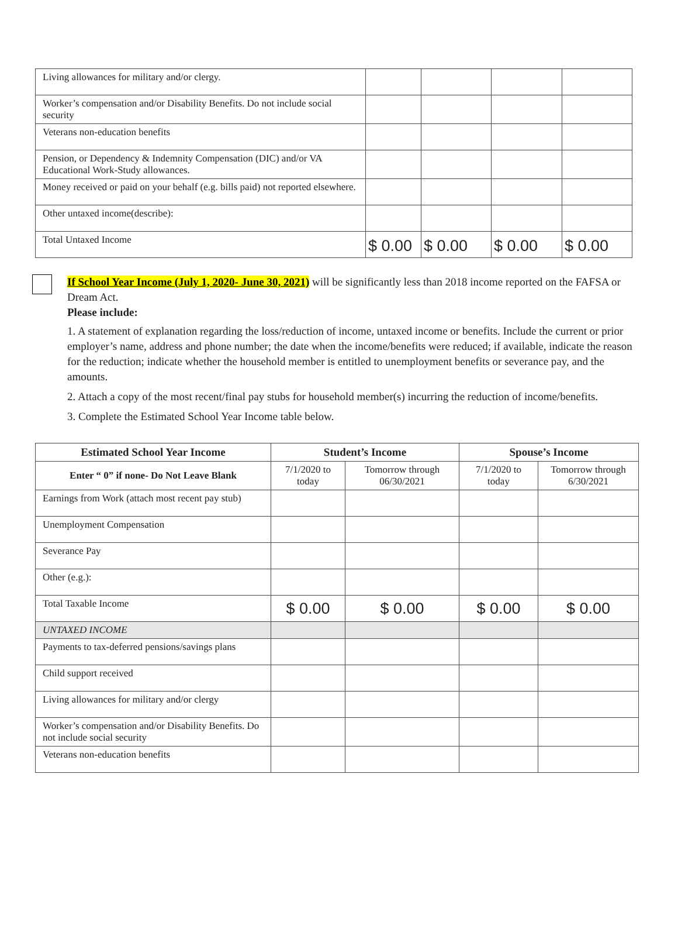| Living allowances for military and/or clergy. | | | | |
| Worker’s compensation and/or Disability Benefits. Do not include social security | | | | |
| Veterans non-education benefits | | | | |
| Pension, or Dependency & Indemnity Compensation (DIC) and/or VA Educational Work-Study allowances. | | | | |
| Money received or paid on your behalf (e.g. bills paid) not reported elsewhere. | | | | |
| Other untaxed income(describe): | | | | |
| Total Untaxed Income | $ 0.00 | $ 0.00 | $ 0.00 | $ 0.00 |
If School Year Income (July 1, 2020- June 30, 2021) will be significantly less than 2018 income reported on the FAFSA or Dream Act.
Please include:
1. A statement of explanation regarding the loss/reduction of income, untaxed income or benefits. Include the current or prior employer’s name, address and phone number; the date when the income/benefits were reduced; if available, indicate the reason for the reduction; indicate whether the household member is entitled to unemployment benefits or severance pay, and the amounts.
2. Attach a copy of the most recent/final pay stubs for household member(s) incurring the reduction of income/benefits.
3. Complete the Estimated School Year Income table below.
| Estimated School Year Income | Student’s Income | | Spouse’s Income | |
| --- | --- | --- | --- | --- |
| Enter “ 0” if none- Do Not Leave Blank | 7/1/2020 to today | Tomorrow through 06/30/2021 | 7/1/2020 to today | Tomorrow through 6/30/2021 |
| Earnings from Work (attach most recent pay stub) | | | | |
| Unemployment Compensation | | | | |
| Severance Pay | | | | |
| Other (e.g.): | | | | |
| Total Taxable Income | $ 0.00 | $ 0.00 | $ 0.00 | $ 0.00 |
| UNTAXED INCOME | | | | |
| Payments to tax-deferred pensions/savings plans | | | | |
| Child support received | | | | |
| Living allowances for military and/or clergy | | | | |
| Worker’s compensation and/or Disability Benefits. Do not include social security | | | | |
| Veterans non-education benefits | | | | |